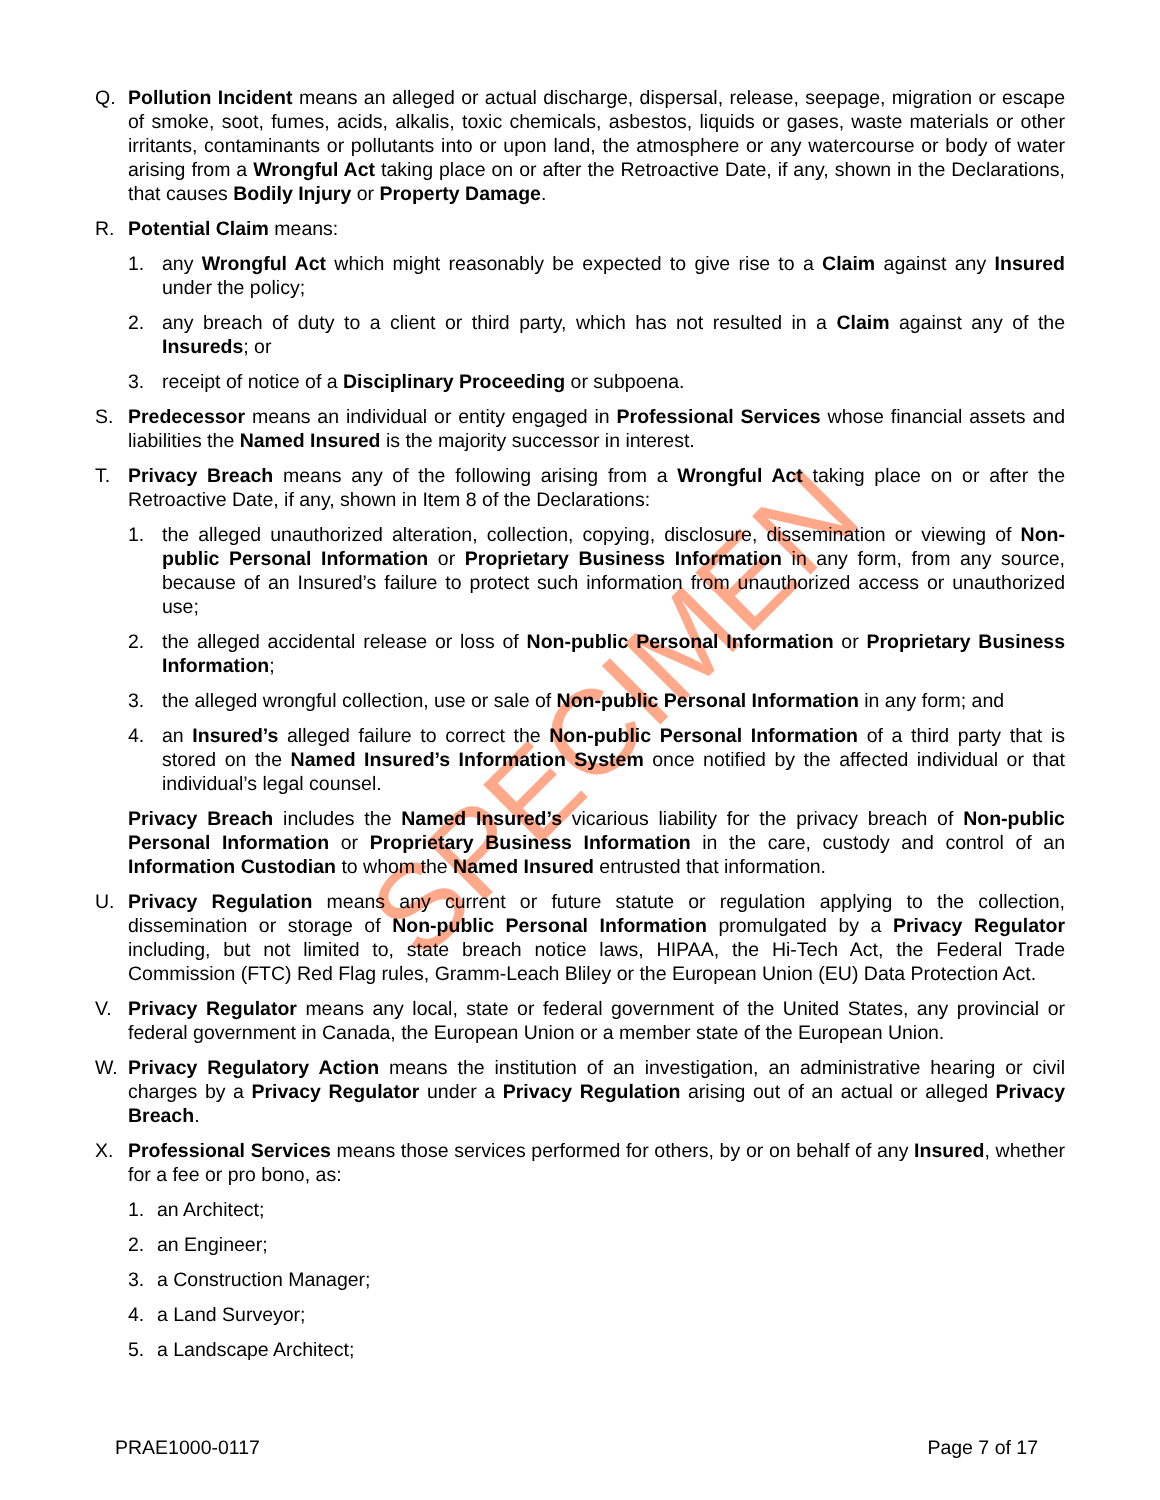SPECIMEN
Q. Pollution Incident means an alleged or actual discharge, dispersal, release, seepage, migration or escape of smoke, soot, fumes, acids, alkalis, toxic chemicals, asbestos, liquids or gases, waste materials or other irritants, contaminants or pollutants into or upon land, the atmosphere or any watercourse or body of water arising from a Wrongful Act taking place on or after the Retroactive Date, if any, shown in the Declarations, that causes Bodily Injury or Property Damage.
R. Potential Claim means:
1. any Wrongful Act which might reasonably be expected to give rise to a Claim against any Insured under the policy;
2. any breach of duty to a client or third party, which has not resulted in a Claim against any of the Insureds; or
3. receipt of notice of a Disciplinary Proceeding or subpoena.
S. Predecessor means an individual or entity engaged in Professional Services whose financial assets and liabilities the Named Insured is the majority successor in interest.
T. Privacy Breach means any of the following arising from a Wrongful Act taking place on or after the Retroactive Date, if any, shown in Item 8 of the Declarations:
1. the alleged unauthorized alteration, collection, copying, disclosure, dissemination or viewing of Non-public Personal Information or Proprietary Business Information in any form, from any source, because of an Insured’s failure to protect such information from unauthorized access or unauthorized use;
2. the alleged accidental release or loss of Non-public Personal Information or Proprietary Business Information;
3. the alleged wrongful collection, use or sale of Non-public Personal Information in any form; and
4. an Insured’s alleged failure to correct the Non-public Personal Information of a third party that is stored on the Named Insured’s Information System once notified by the affected individual or that individual’s legal counsel.
Privacy Breach includes the Named Insured’s vicarious liability for the privacy breach of Non-public Personal Information or Proprietary Business Information in the care, custody and control of an Information Custodian to whom the Named Insured entrusted that information.
U. Privacy Regulation means any current or future statute or regulation applying to the collection, dissemination or storage of Non-public Personal Information promulgated by a Privacy Regulator including, but not limited to, state breach notice laws, HIPAA, the Hi-Tech Act, the Federal Trade Commission (FTC) Red Flag rules, Gramm-Leach Bliley or the European Union (EU) Data Protection Act.
V. Privacy Regulator means any local, state or federal government of the United States, any provincial or federal government in Canada, the European Union or a member state of the European Union.
W. Privacy Regulatory Action means the institution of an investigation, an administrative hearing or civil charges by a Privacy Regulator under a Privacy Regulation arising out of an actual or alleged Privacy Breach.
X. Professional Services means those services performed for others, by or on behalf of any Insured, whether for a fee or pro bono, as:
1. an Architect;
2. an Engineer;
3. a Construction Manager;
4. a Land Surveyor;
5. a Landscape Architect;
PRAE1000-0117 Page 7 of 17